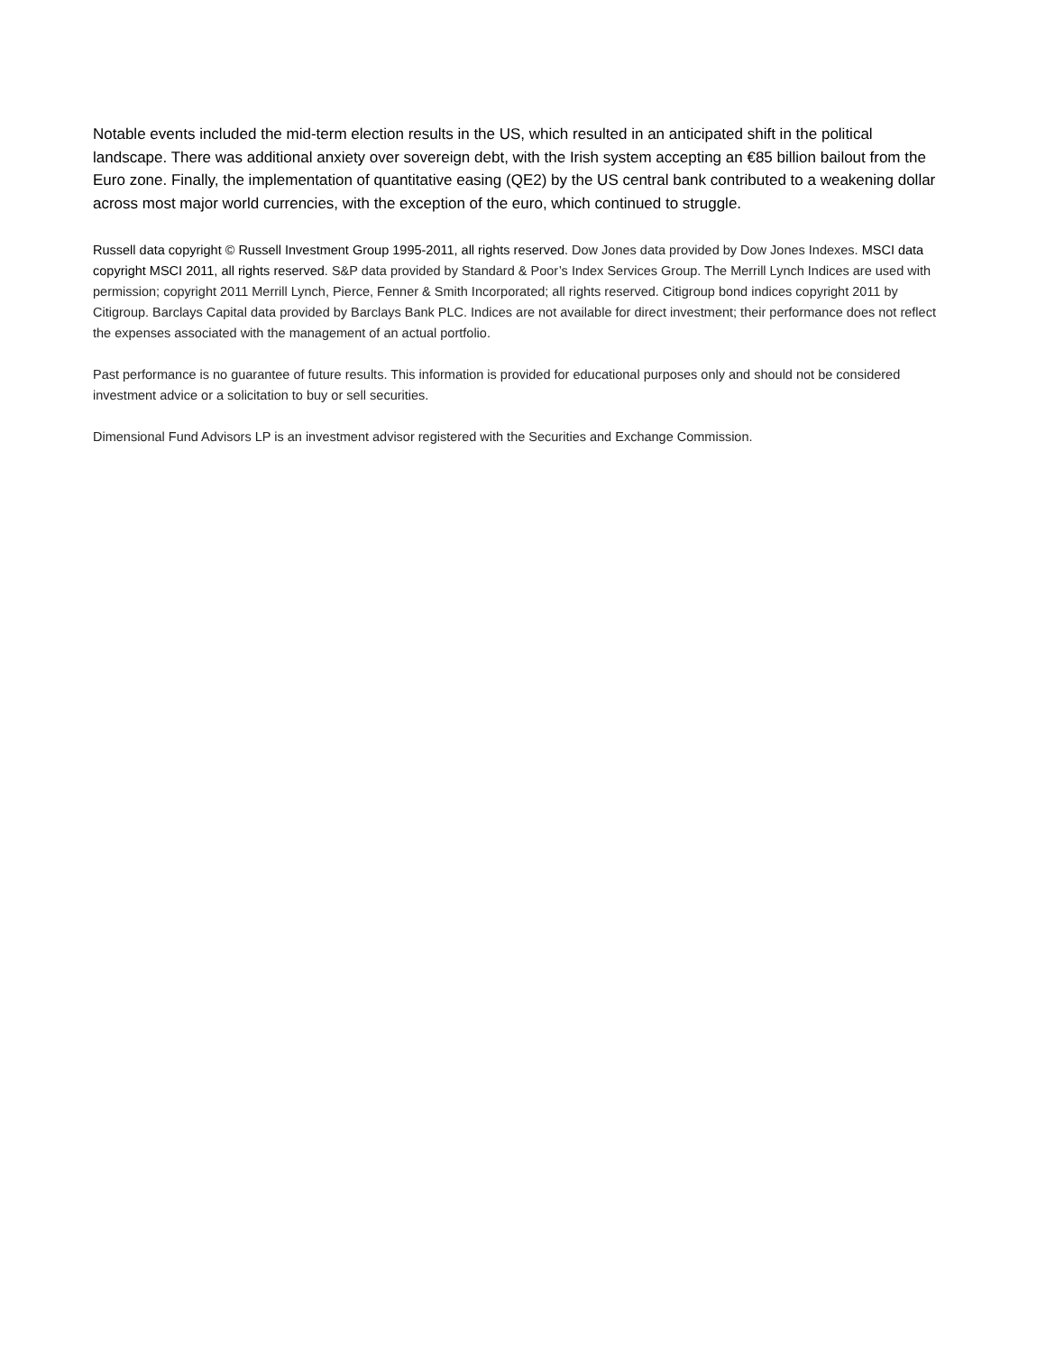Notable events included the mid-term election results in the US, which resulted in an anticipated shift in the political landscape. There was additional anxiety over sovereign debt, with the Irish system accepting an €85 billion bailout from the Euro zone. Finally, the implementation of quantitative easing (QE2) by the US central bank contributed to a weakening dollar across most major world currencies, with the exception of the euro, which continued to struggle.
Russell data copyright © Russell Investment Group 1995-2011, all rights reserved. Dow Jones data provided by Dow Jones Indexes. MSCI data copyright MSCI 2011, all rights reserved. S&P data provided by Standard & Poor’s Index Services Group. The Merrill Lynch Indices are used with permission; copyright 2011 Merrill Lynch, Pierce, Fenner & Smith Incorporated; all rights reserved. Citigroup bond indices copyright 2011 by Citigroup. Barclays Capital data provided by Barclays Bank PLC. Indices are not available for direct investment; their performance does not reflect the expenses associated with the management of an actual portfolio.
Past performance is no guarantee of future results. This information is provided for educational purposes only and should not be considered investment advice or a solicitation to buy or sell securities.
Dimensional Fund Advisors LP is an investment advisor registered with the Securities and Exchange Commission.